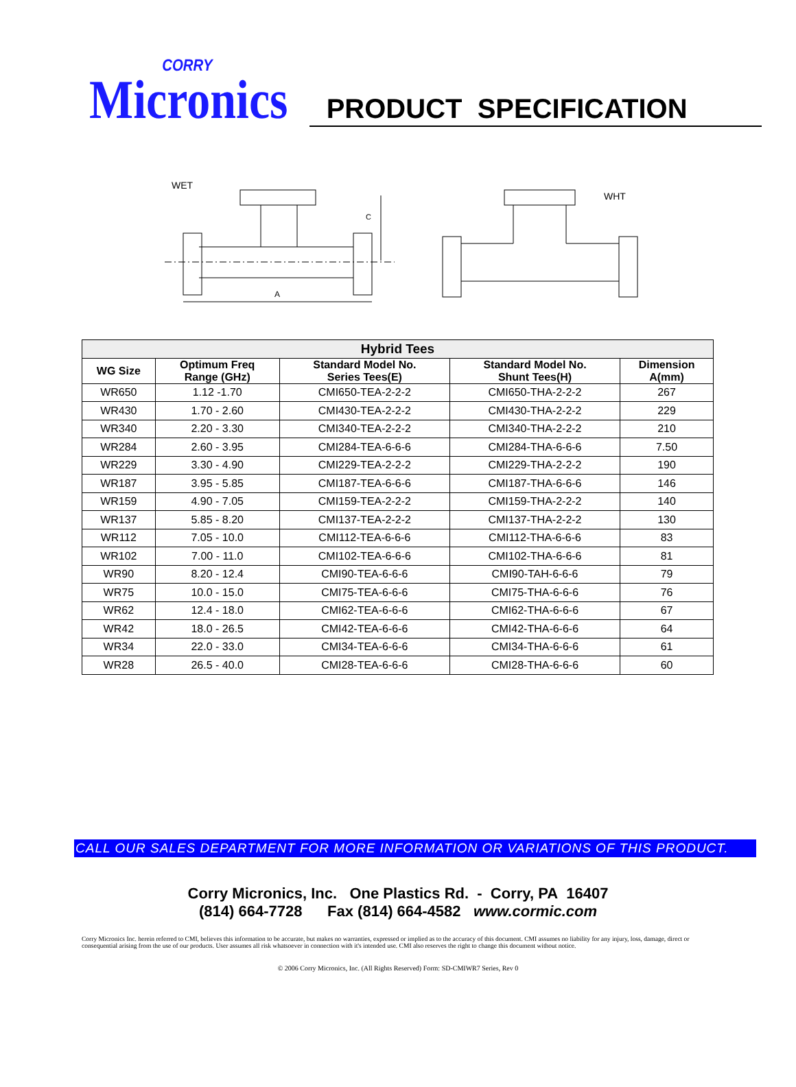CORRY
Micronics
PRODUCT SPECIFICATION
WET
C
A
WHT
| Hybrid Tees | | | | |
| --- | --- | --- | --- | --- |
| WG Size | Optimum Freq Range (GHz) | Standard Model No. Series Tees(E) | Standard Model No. Shunt Tees(H) | Dimension A(mm) |
| WR650 | 1.12 -1.70 | CMI650-TEA-2-2-2 | CMI650-THA-2-2-2 | 267 |
| WR430 | 1.70 - 2.60 | CMI430-TEA-2-2-2 | CMI430-THA-2-2-2 | 229 |
| WR340 | 2.20 - 3.30 | CMI340-TEA-2-2-2 | CMI340-THA-2-2-2 | 210 |
| WR284 | 2.60 - 3.95 | CMI284-TEA-6-6-6 | CMI284-THA-6-6-6 | 7.50 |
| WR229 | 3.30 - 4.90 | CMI229-TEA-2-2-2 | CMI229-THA-2-2-2 | 190 |
| WR187 | 3.95 - 5.85 | CMI187-TEA-6-6-6 | CMI187-THA-6-6-6 | 146 |
| WR159 | 4.90 - 7.05 | CMI159-TEA-2-2-2 | CMI159-THA-2-2-2 | 140 |
| WR137 | 5.85 - 8.20 | CMI137-TEA-2-2-2 | CMI137-THA-2-2-2 | 130 |
| WR112 | 7.05 - 10.0 | CMI112-TEA-6-6-6 | CMI112-THA-6-6-6 | 83 |
| WR102 | 7.00 - 11.0 | CMI102-TEA-6-6-6 | CMI102-THA-6-6-6 | 81 |
| WR90 | 8.20 - 12.4 | CMI90-TEA-6-6-6 | CMI90-TAH-6-6-6 | 79 |
| WR75 | 10.0 - 15.0 | CMI75-TEA-6-6-6 | CMI75-THA-6-6-6 | 76 |
| WR62 | 12.4 - 18.0 | CMI62-TEA-6-6-6 | CMI62-THA-6-6-6 | 67 |
| WR42 | 18.0 - 26.5 | CMI42-TEA-6-6-6 | CMI42-THA-6-6-6 | 64 |
| WR34 | 22.0 - 33.0 | CMI34-TEA-6-6-6 | CMI34-THA-6-6-6 | 61 |
| WR28 | 26.5 - 40.0 | CMI28-TEA-6-6-6 | CMI28-THA-6-6-6 | 60 |
CALL OUR SALES DEPARTMENT FOR MORE INFORMATION OR VARIATIONS OF THIS PRODUCT.
Corry Micronics, Inc. One Plastics Rd. - Corry, PA 16407
(814) 664-7728 Fax (814) 664-4582 www.cormic.com
Corry Micronics Inc. herein referred to CMI, believes this information to be accurate, but makes no warranties, expressed or implied as to the accuracy of this document. CMI assumes no liability for any injury, loss, damage, direct or consequential arising from the use of our products. User assumes all risk whatsoever in connection with it's intended use. CMI also reserves the right to change this document without notice.
© 2006 Corry Micronics, Inc. (All Rights Reserved) Form: SD-CMIWR7 Series, Rev 0